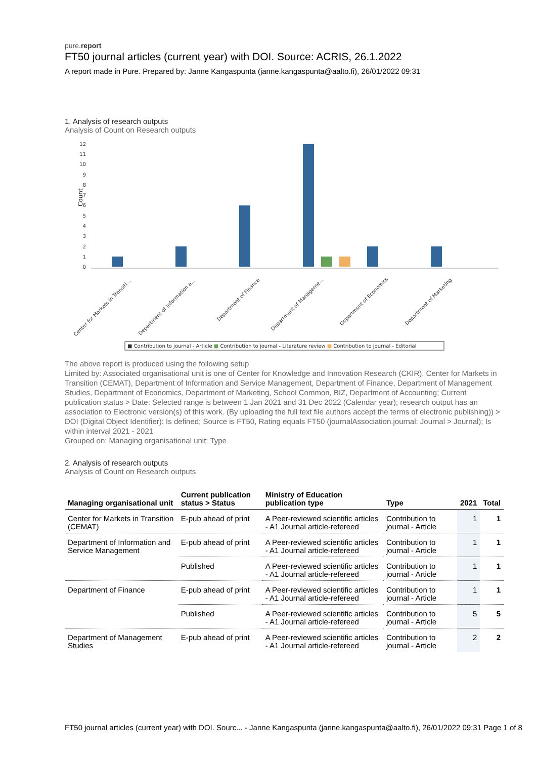pure.report
FT50 journal articles (current year) with DOI. Source: ACRIS, 26.1.2022
A report made in Pure. Prepared by: Janne Kangaspunta (janne.kangaspunta@aalto.fi), 26/01/2022 09:31
1. Analysis of research outputs
Analysis of Count on Research outputs
Count
0
1
2
3
4
5
6
7
8
9
10
11
12
Center for Markets in Transiti...
Department of Information a...
Department of Finance
Department of Manageme...
Department of Economics
Department of Marketing
■ Contribution to journal - Article ■ Contribution to journal - Literature review ■ Contribution to journal - Editorial
The above report is produced using the following setup
Limited by: Associated organisational unit is one of Center for Knowledge and Innovation Research (CKIR), Center for Markets in Transition (CEMAT), Department of Information and Service Management, Department of Finance, Department of Management Studies, Department of Economics, Department of Marketing, School Common, BIZ, Department of Accounting; Current publication status > Date: Selected range is between 1 Jan 2021 and 31 Dec 2022 (Calendar year); research output has an association to Electronic version(s) of this work. (By uploading the full text file authors accept the terms of electronic publishing)) > DOI (Digital Object Identifier): Is defined; Source is FT50, Rating equals FT50 (journalAssociation.journal: Journal > Journal); Is within interval 2021 - 2021
Grouped on: Managing organisational unit; Type
2. Analysis of research outputs
Analysis of Count on Research outputs
| Managing organisational unit | Current publication status > Status | Ministry of Education publication type | Type | 2021 | Total |
| --- | --- | --- | --- | --- | --- |
| Center for Markets in Transition (CEMAT) | E-pub ahead of print | A Peer-reviewed scientific articles - A1 Journal article-refereed | Contribution to journal - Article | 1 | 1 |
| Department of Information and Service Management | E-pub ahead of print | A Peer-reviewed scientific articles - A1 Journal article-refereed | Contribution to journal - Article | 1 | 1 |
| | Published | A Peer-reviewed scientific articles - A1 Journal article-refereed | Contribution to journal - Article | 1 | 1 |
| Department of Finance | E-pub ahead of print | A Peer-reviewed scientific articles - A1 Journal article-refereed | Contribution to journal - Article | 1 | 1 |
| | Published | A Peer-reviewed scientific articles - A1 Journal article-refereed | Contribution to journal - Article | 5 | 5 |
| Department of Management Studies | E-pub ahead of print | A Peer-reviewed scientific articles - A1 Journal article-refereed | Contribution to journal - Article | 2 | 2 |
FT50 journal articles (current year) with DOI. Sourc... - Janne Kangaspunta (janne.kangaspunta@aalto.fi), 26/01/2022 09:31 Page 1 of 8